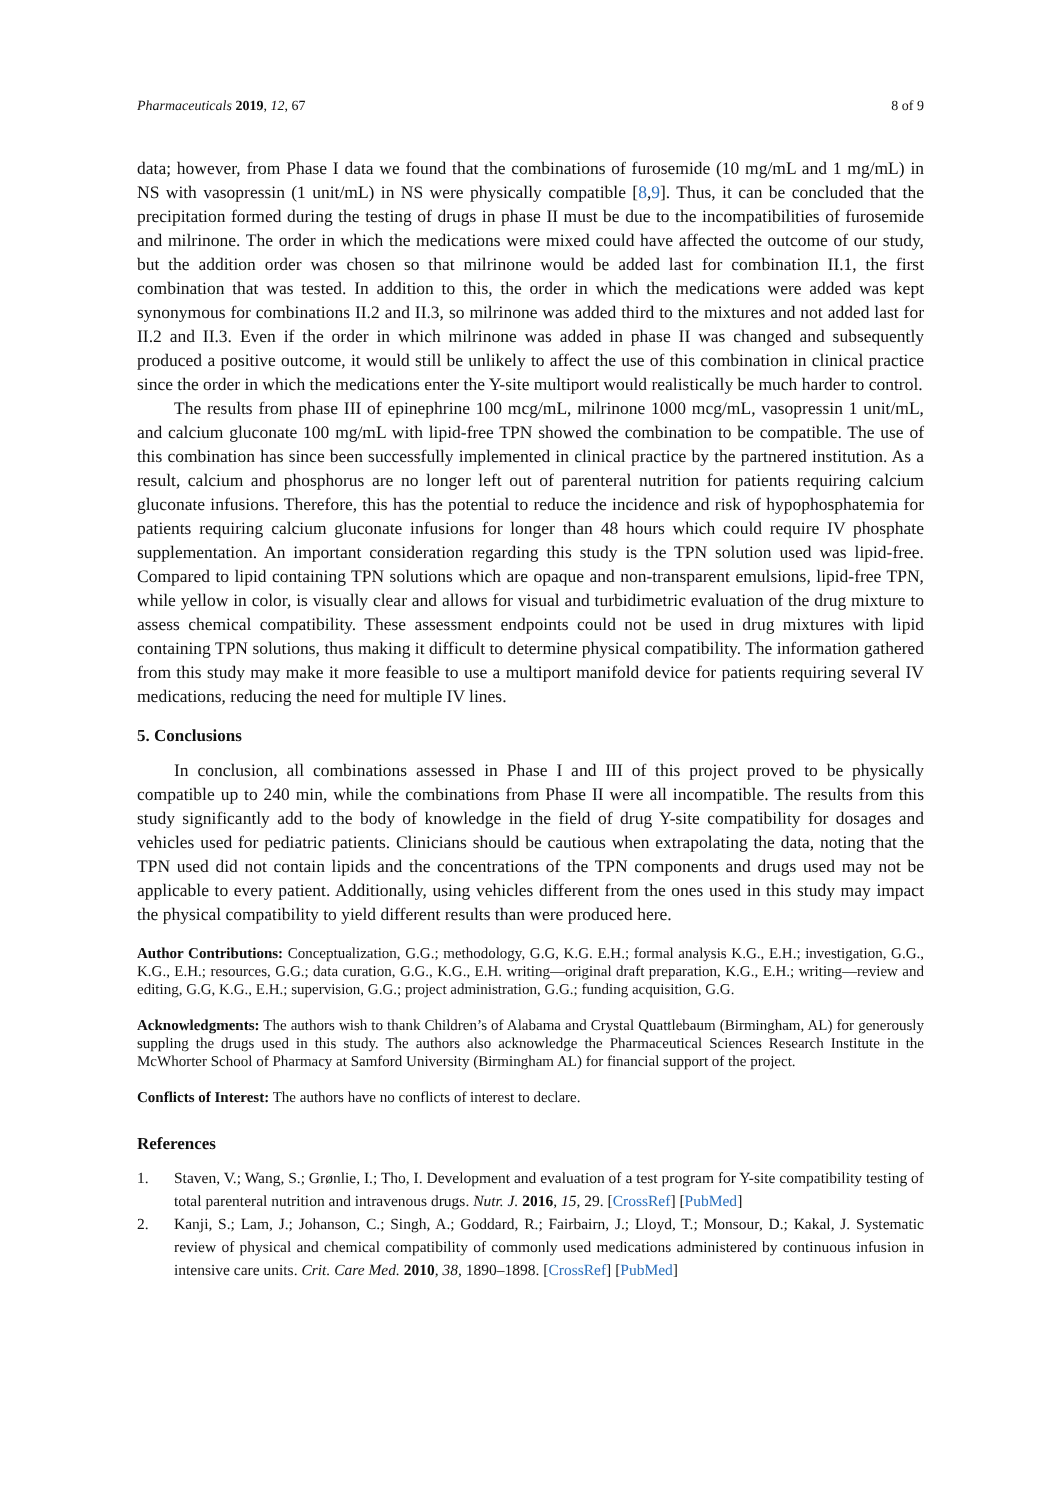Pharmaceuticals 2019, 12, 67 8 of 9
data; however, from Phase I data we found that the combinations of furosemide (10 mg/mL and 1 mg/mL) in NS with vasopressin (1 unit/mL) in NS were physically compatible [8,9]. Thus, it can be concluded that the precipitation formed during the testing of drugs in phase II must be due to the incompatibilities of furosemide and milrinone. The order in which the medications were mixed could have affected the outcome of our study, but the addition order was chosen so that milrinone would be added last for combination II.1, the first combination that was tested. In addition to this, the order in which the medications were added was kept synonymous for combinations II.2 and II.3, so milrinone was added third to the mixtures and not added last for II.2 and II.3. Even if the order in which milrinone was added in phase II was changed and subsequently produced a positive outcome, it would still be unlikely to affect the use of this combination in clinical practice since the order in which the medications enter the Y-site multiport would realistically be much harder to control.
The results from phase III of epinephrine 100 mcg/mL, milrinone 1000 mcg/mL, vasopressin 1 unit/mL, and calcium gluconate 100 mg/mL with lipid-free TPN showed the combination to be compatible. The use of this combination has since been successfully implemented in clinical practice by the partnered institution. As a result, calcium and phosphorus are no longer left out of parenteral nutrition for patients requiring calcium gluconate infusions. Therefore, this has the potential to reduce the incidence and risk of hypophosphatemia for patients requiring calcium gluconate infusions for longer than 48 hours which could require IV phosphate supplementation. An important consideration regarding this study is the TPN solution used was lipid-free. Compared to lipid containing TPN solutions which are opaque and non-transparent emulsions, lipid-free TPN, while yellow in color, is visually clear and allows for visual and turbidimetric evaluation of the drug mixture to assess chemical compatibility. These assessment endpoints could not be used in drug mixtures with lipid containing TPN solutions, thus making it difficult to determine physical compatibility. The information gathered from this study may make it more feasible to use a multiport manifold device for patients requiring several IV medications, reducing the need for multiple IV lines.
5. Conclusions
In conclusion, all combinations assessed in Phase I and III of this project proved to be physically compatible up to 240 min, while the combinations from Phase II were all incompatible. The results from this study significantly add to the body of knowledge in the field of drug Y-site compatibility for dosages and vehicles used for pediatric patients. Clinicians should be cautious when extrapolating the data, noting that the TPN used did not contain lipids and the concentrations of the TPN components and drugs used may not be applicable to every patient. Additionally, using vehicles different from the ones used in this study may impact the physical compatibility to yield different results than were produced here.
Author Contributions: Conceptualization, G.G.; methodology, G.G, K.G. E.H.; formal analysis K.G., E.H.; investigation, G.G., K.G., E.H.; resources, G.G.; data curation, G.G., K.G., E.H. writing—original draft preparation, K.G., E.H.; writing—review and editing, G.G, K.G., E.H.; supervision, G.G.; project administration, G.G.; funding acquisition, G.G.
Acknowledgments: The authors wish to thank Children’s of Alabama and Crystal Quattlebaum (Birmingham, AL) for generously suppling the drugs used in this study. The authors also acknowledge the Pharmaceutical Sciences Research Institute in the McWhorter School of Pharmacy at Samford University (Birmingham AL) for financial support of the project.
Conflicts of Interest: The authors have no conflicts of interest to declare.
References
1. Staven, V.; Wang, S.; Grønlie, I.; Tho, I. Development and evaluation of a test program for Y-site compatibility testing of total parenteral nutrition and intravenous drugs. Nutr. J. 2016, 15, 29. [CrossRef] [PubMed]
2. Kanji, S.; Lam, J.; Johanson, C.; Singh, A.; Goddard, R.; Fairbairn, J.; Lloyd, T.; Monsour, D.; Kakal, J. Systematic review of physical and chemical compatibility of commonly used medications administered by continuous infusion in intensive care units. Crit. Care Med. 2010, 38, 1890–1898. [CrossRef] [PubMed]